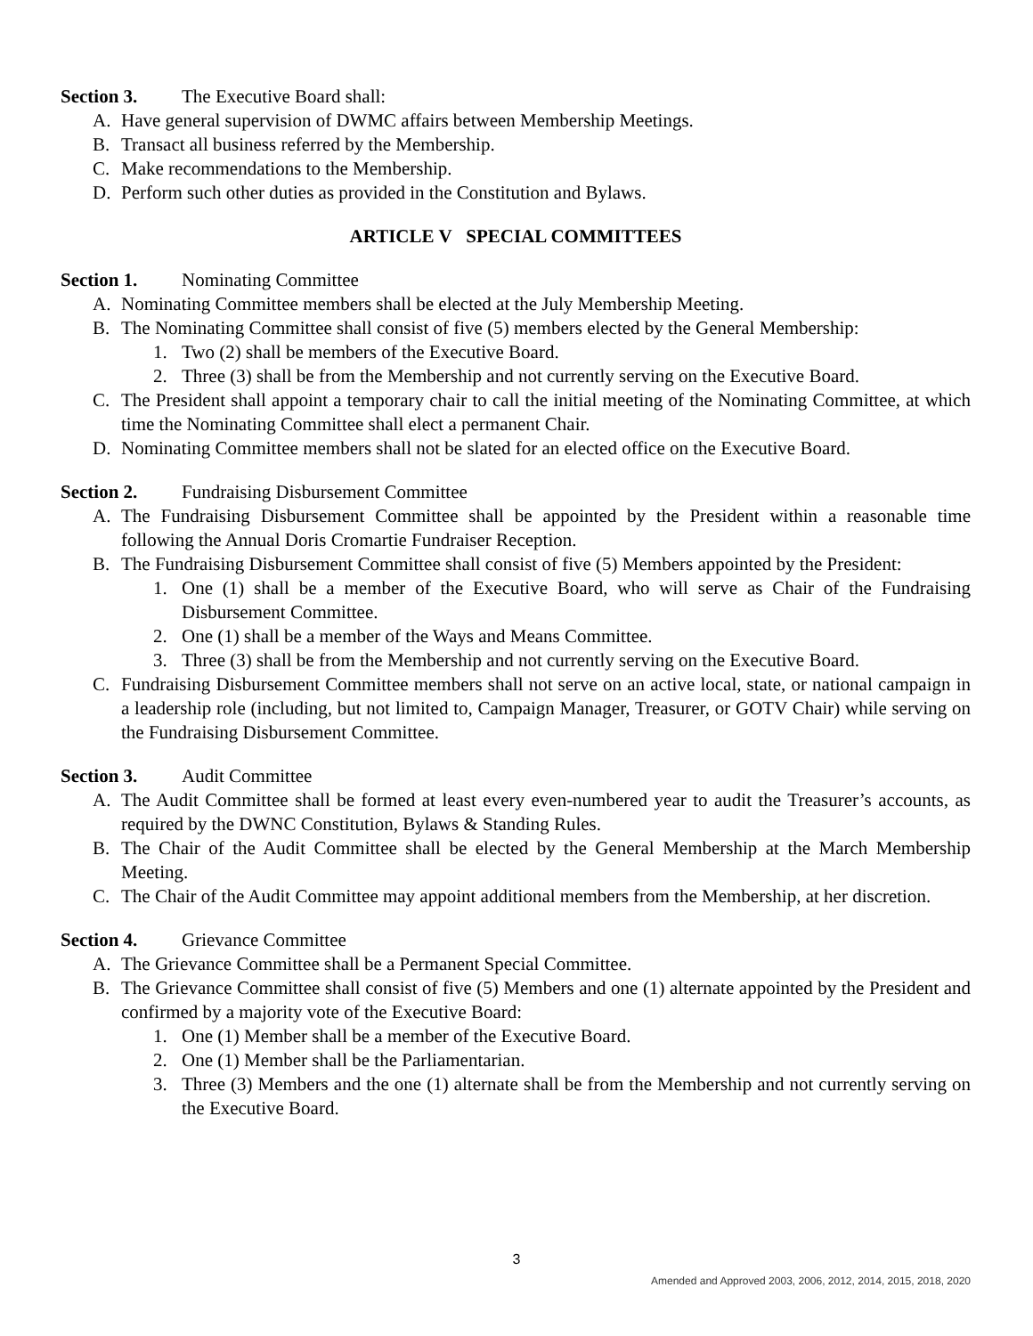Section 3. The Executive Board shall:
A. Have general supervision of DWMC affairs between Membership Meetings.
B. Transact all business referred by the Membership.
C. Make recommendations to the Membership.
D. Perform such other duties as provided in the Constitution and Bylaws.
ARTICLE V SPECIAL COMMITTEES
Section 1. Nominating Committee
A. Nominating Committee members shall be elected at the July Membership Meeting.
B. The Nominating Committee shall consist of five (5) members elected by the General Membership:
1. Two (2) shall be members of the Executive Board.
2. Three (3) shall be from the Membership and not currently serving on the Executive Board.
C. The President shall appoint a temporary chair to call the initial meeting of the Nominating Committee, at which time the Nominating Committee shall elect a permanent Chair.
D. Nominating Committee members shall not be slated for an elected office on the Executive Board.
Section 2. Fundraising Disbursement Committee
A. The Fundraising Disbursement Committee shall be appointed by the President within a reasonable time following the Annual Doris Cromartie Fundraiser Reception.
B. The Fundraising Disbursement Committee shall consist of five (5) Members appointed by the President:
1. One (1) shall be a member of the Executive Board, who will serve as Chair of the Fundraising Disbursement Committee.
2. One (1) shall be a member of the Ways and Means Committee.
3. Three (3) shall be from the Membership and not currently serving on the Executive Board.
C. Fundraising Disbursement Committee members shall not serve on an active local, state, or national campaign in a leadership role (including, but not limited to, Campaign Manager, Treasurer, or GOTV Chair) while serving on the Fundraising Disbursement Committee.
Section 3. Audit Committee
A. The Audit Committee shall be formed at least every even-numbered year to audit the Treasurer’s accounts, as required by the DWNC Constitution, Bylaws & Standing Rules.
B. The Chair of the Audit Committee shall be elected by the General Membership at the March Membership Meeting.
C. The Chair of the Audit Committee may appoint additional members from the Membership, at her discretion.
Section 4. Grievance Committee
A. The Grievance Committee shall be a Permanent Special Committee.
B. The Grievance Committee shall consist of five (5) Members and one (1) alternate appointed by the President and confirmed by a majority vote of the Executive Board:
1. One (1) Member shall be a member of the Executive Board.
2. One (1) Member shall be the Parliamentarian.
3. Three (3) Members and the one (1) alternate shall be from the Membership and not currently serving on the Executive Board.
3
Amended and Approved 2003, 2006, 2012, 2014, 2015, 2018, 2020